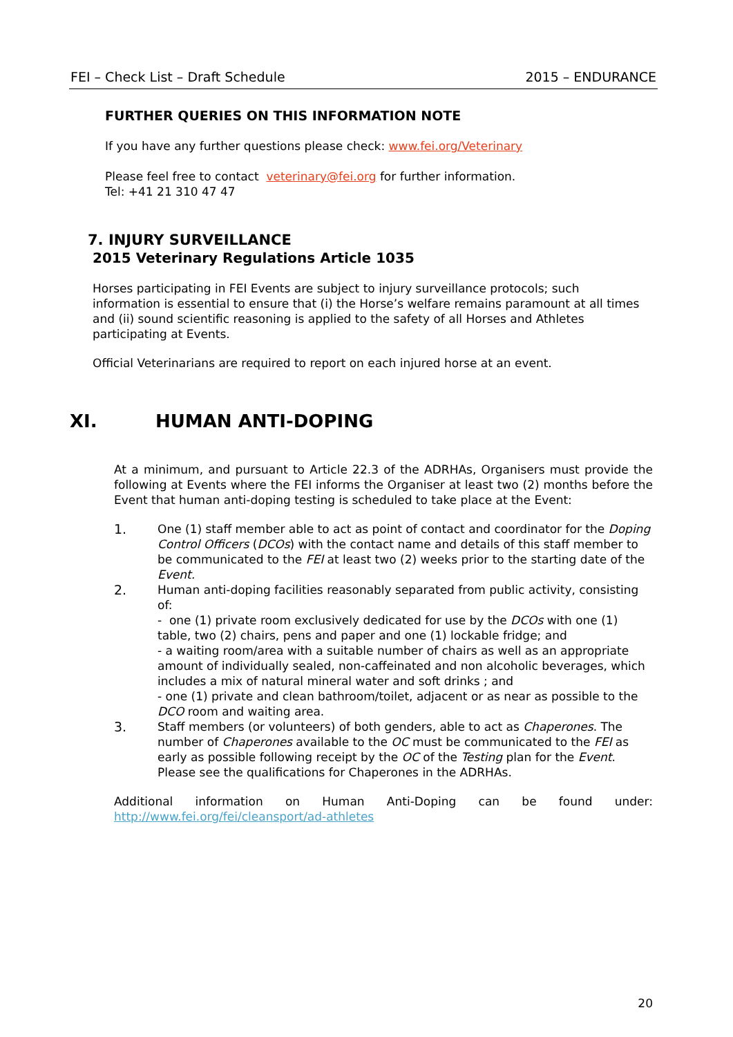FEI – Check List – Draft Schedule 2015 – ENDURANCE
FURTHER QUERIES ON THIS INFORMATION NOTE
If you have any further questions please check: www.fei.org/Veterinary
Please feel free to contact veterinary@fei.org for further information.
Tel: +41 21 310 47 47
7. INJURY SURVEILLANCE
2015 Veterinary Regulations Article 1035
Horses participating in FEI Events are subject to injury surveillance protocols; such information is essential to ensure that (i) the Horse’s welfare remains paramount at all times and (ii) sound scientific reasoning is applied to the safety of all Horses and Athletes participating at Events.
Official Veterinarians are required to report on each injured horse at an event.
XI. HUMAN ANTI-DOPING
At a minimum, and pursuant to Article 22.3 of the ADRHAs, Organisers must provide the following at Events where the FEI informs the Organiser at least two (2) months before the Event that human anti-doping testing is scheduled to take place at the Event:
1. One (1) staff member able to act as point of contact and coordinator for the Doping Control Officers (DCOs) with the contact name and details of this staff member to be communicated to the FEI at least two (2) weeks prior to the starting date of the Event.
2. Human anti-doping facilities reasonably separated from public activity, consisting of:
- one (1) private room exclusively dedicated for use by the DCOs with one (1) table, two (2) chairs, pens and paper and one (1) lockable fridge; and
- a waiting room/area with a suitable number of chairs as well as an appropriate amount of individually sealed, non-caffeinated and non alcoholic beverages, which includes a mix of natural mineral water and soft drinks ; and
- one (1) private and clean bathroom/toilet, adjacent or as near as possible to the DCO room and waiting area.
3. Staff members (or volunteers) of both genders, able to act as Chaperones. The number of Chaperones available to the OC must be communicated to the FEI as early as possible following receipt by the OC of the Testing plan for the Event. Please see the qualifications for Chaperones in the ADRHAs.
Additional information on Human Anti-Doping can be found under:
http://www.fei.org/fei/cleansport/ad-athletes
20